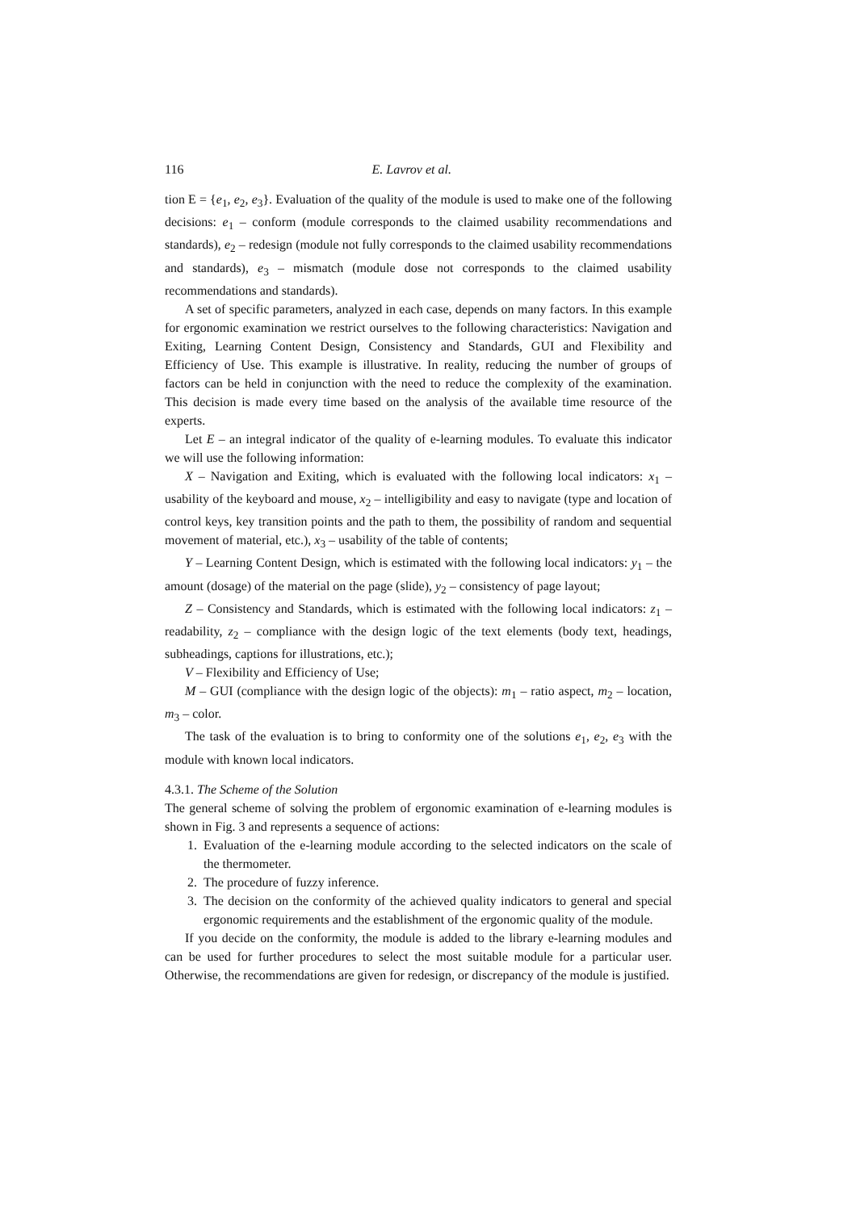116 E. Lavrov et al.
tion E = {e<sub>1</sub>, e<sub>2</sub>, e<sub>3</sub>}. Evaluation of the quality of the module is used to make one of the following decisions: e<sub>1</sub> – conform (module corresponds to the claimed usability recommendations and standards), e<sub>2</sub> – redesign (module not fully corresponds to the claimed usability recommendations and standards), e<sub>3</sub> – mismatch (module dose not corresponds to the claimed usability recommendations and standards).
A set of specific parameters, analyzed in each case, depends on many factors. In this example for ergonomic examination we restrict ourselves to the following characteristics: Navigation and Exiting, Learning Content Design, Consistency and Standards, GUI and Flexibility and Efficiency of Use. This example is illustrative. In reality, reducing the number of groups of factors can be held in conjunction with the need to reduce the complexity of the examination. This decision is made every time based on the analysis of the available time resource of the experts.
Let E – an integral indicator of the quality of e-learning modules. To evaluate this indicator we will use the following information:
X – Navigation and Exiting, which is evaluated with the following local indicators: x<sub>1</sub> – usability of the keyboard and mouse, x<sub>2</sub> – intelligibility and easy to navigate (type and location of control keys, key transition points and the path to them, the possibility of random and sequential movement of material, etc.), x<sub>3</sub> – usability of the table of contents;
Y – Learning Content Design, which is estimated with the following local indicators: y<sub>1</sub> – the amount (dosage) of the material on the page (slide), y<sub>2</sub> – consistency of page layout;
Z – Consistency and Standards, which is estimated with the following local indicators: z<sub>1</sub> – readability, z<sub>2</sub> – compliance with the design logic of the text elements (body text, headings, subheadings, captions for illustrations, etc.);
V – Flexibility and Efficiency of Use;
M – GUI (compliance with the design logic of the objects): m<sub>1</sub> – ratio aspect, m<sub>2</sub> – location, m<sub>3</sub> – color.
The task of the evaluation is to bring to conformity one of the solutions e<sub>1</sub>, e<sub>2</sub>, e<sub>3</sub> with the module with known local indicators.
4.3.1. The Scheme of the Solution
The general scheme of solving the problem of ergonomic examination of e-learning modules is shown in Fig. 3 and represents a sequence of actions:
1. Evaluation of the e-learning module according to the selected indicators on the scale of the thermometer.
2. The procedure of fuzzy inference.
3. The decision on the conformity of the achieved quality indicators to general and special ergonomic requirements and the establishment of the ergonomic quality of the module.
If you decide on the conformity, the module is added to the library e-learning modules and can be used for further procedures to select the most suitable module for a particular user. Otherwise, the recommendations are given for redesign, or discrepancy of the module is justified.